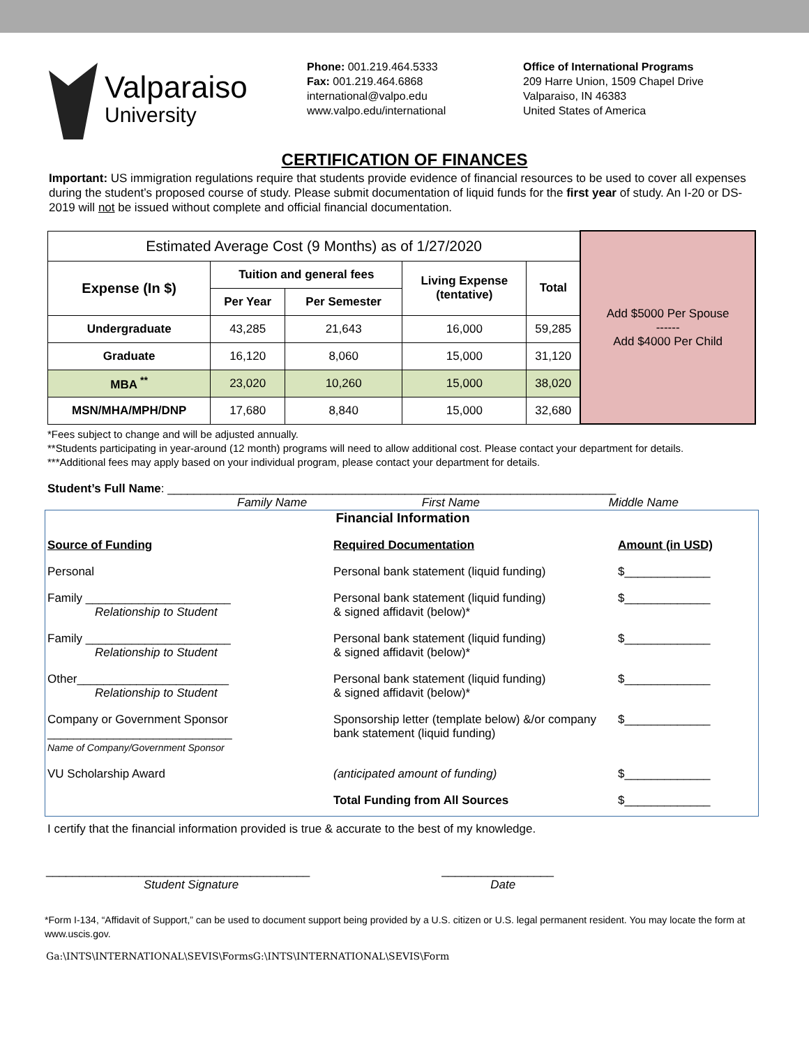Valparaiso
University
Phone: 001.219.464.5333
Fax: 001.219.464.6868
international@valpo.edu
www.valpo.edu/international
Office of International Programs
209 Harre Union, 1509 Chapel Drive
Valparaiso, IN 46383
United States of America
CERTIFICATION OF FINANCES
Important: US immigration regulations require that students provide evidence of financial resources to be used to cover all expenses during the student’s proposed course of study. Please submit documentation of liquid funds for the first year of study. An I-20 or DS-2019 will not be issued without complete and official financial documentation.
| Estimated Average Cost (9 Months) as of 1/27/2020 | | | | | Add $5000 Per Spouse ------ Add $4000 Per Child |
| Expense (In $) | Tuition and general fees | | Living Expense (tentative) | Total | |
| | Per Year | Per Semester | | | |
| Undergraduate | 43,285 | 21,643 | 16,000 | 59,285 | |
| Graduate | 16,120 | 8,060 | 15,000 | 31,120 | |
| MBA <sup>**</sup> | 23,020 | 10,260 | 15,000 | 38,020 | |
| MSN/MHA/MPH/DNP | 17,680 | 8,840 | 15,000 | 32,680 | |
*Fees subject to change and will be adjusted annually.
**Students participating in year-around (12 month) programs will need to allow additional cost. Please contact your department for details.
***Additional fees may apply based on your individual program, please contact your department for details.
Student’s Full Name: ____________________________________________________________________
Family Name First Name Middle Name
Financial Information
Source of Funding Required Documentation Amount (in USD)
Personal Personal bank statement (liquid funding) $_____________
Family ______________________
Relationship to Student
Personal bank statement (liquid funding)
& signed affidavit (below)*
$_____________
Family ______________________
Relationship to Student
Personal bank statement (liquid funding)
& signed affidavit (below)*
$_____________
Other_______________________
Relationship to Student
Personal bank statement (liquid funding)
& signed affidavit (below)*
$_____________
Company or Government Sponsor
____________________________
Name of Company/Government Sponsor
Sponsorship letter (template below) &/or company bank statement (liquid funding)
$_____________
VU Scholarship Award (anticipated amount of funding) $_____________
Total Funding from All Sources $_____________
I certify that the financial information provided is true & accurate to the best of my knowledge.
________________________________________
Student Signature
_________________
Date
*Form I-134, “Affidavit of Support,” can be used to document support being provided by a U.S. citizen or U.S. legal permanent resident. You may locate the form at www.uscis.gov.
Ga:\INTS\INTERNATIONAL\SEVIS\FormsG:\INTS\INTERNATIONAL\SEVIS\Form